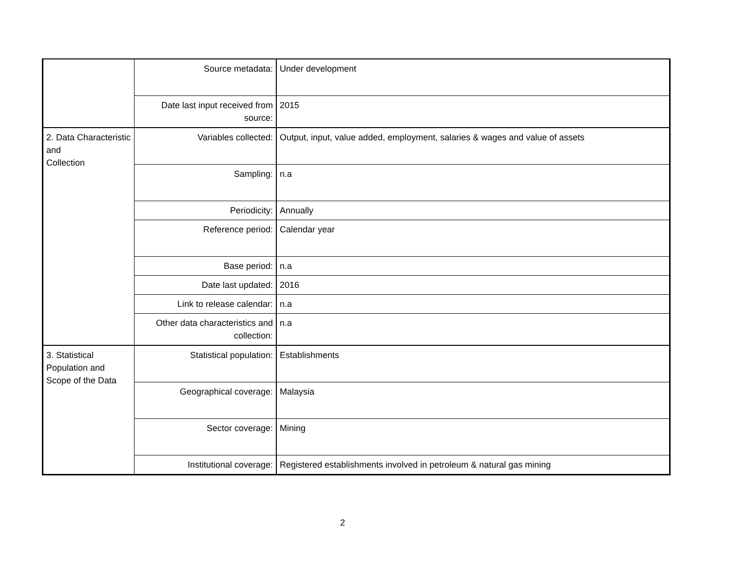| | Source metadata: | Under development |
| | Date last input received from source: | 2015 |
| 2. Data Characteristic and Collection | Variables collected: | Output, input, value added, employment, salaries & wages and value of assets |
| | Sampling: | n.a |
| | Periodicity: | Annually |
| | Reference period: | Calendar year |
| | Base period: | n.a |
| | Date last updated: | 2016 |
| | Link to release calendar: | n.a |
| | Other data characteristics and collection: | n.a |
| 3. Statistical Population and Scope of the Data | Statistical population: | Establishments |
| | Geographical coverage: | Malaysia |
| | Sector coverage: | Mining |
| | Institutional coverage: | Registered establishments involved in petroleum & natural gas mining |
2